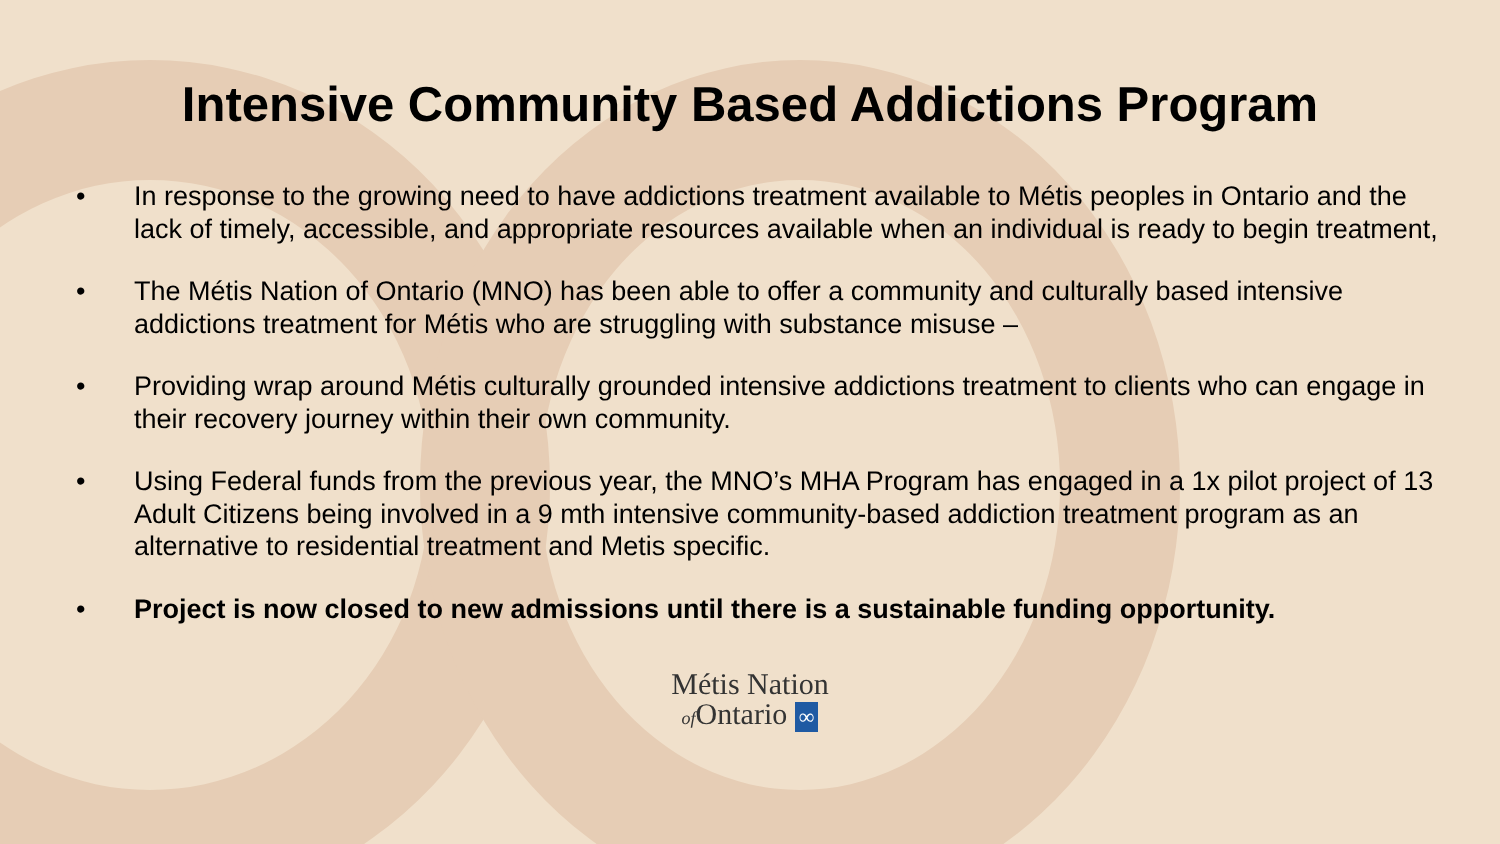Intensive Community Based Addictions Program
• In response to the growing need to have addictions treatment available to Métis peoples in Ontario and the lack of timely, accessible, and appropriate resources available when an individual is ready to begin treatment,
• The Métis Nation of Ontario (MNO) has been able to offer a community and culturally based intensive addictions treatment for Métis who are struggling with substance misuse –
• Providing wrap around Métis culturally grounded intensive addictions treatment to clients who can engage in their recovery journey within their own community.
• Using Federal funds from the previous year, the MNO’s MHA Program has engaged in a 1x pilot project of 13 Adult Citizens being involved in a 9 mth intensive community-based addiction treatment program as an alternative to residential treatment and Metis specific.
• Project is now closed to new admissions until there is a sustainable funding opportunity.
Métis Nation
of Ontario ∞